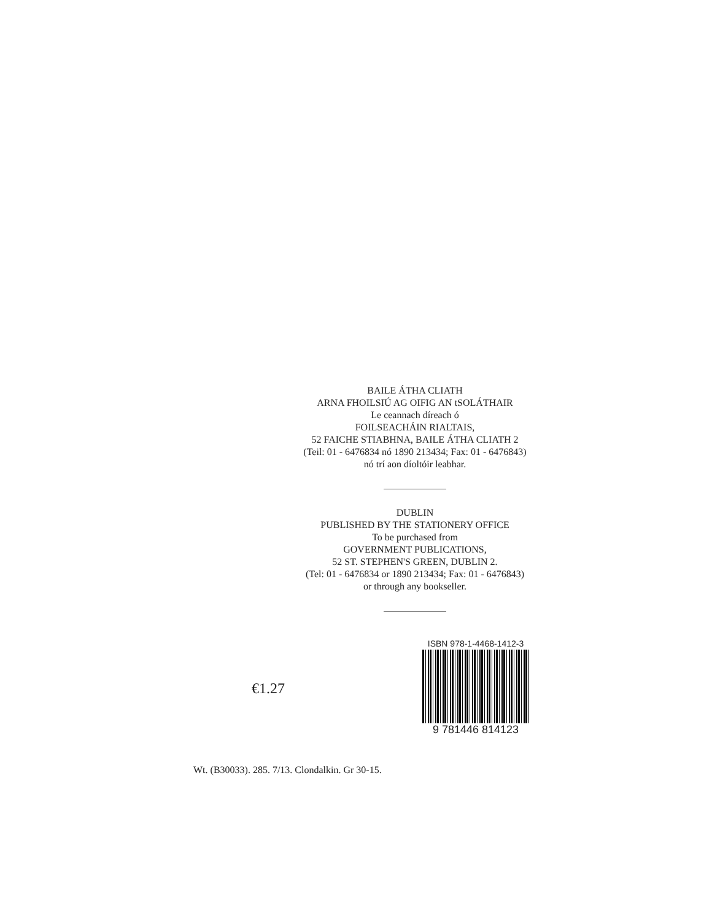BAILE ÁTHA CLIATH
ARNA FHOILSIÚ AG OIFIG AN tSOLÁTHAIR
Le ceannach díreach ó
FOILSEACHÁIN RIALTAIS,
52 FAICHE STIABHNA, BAILE ÁTHA CLIATH 2
(Teil: 01 - 6476834 nó 1890 213434; Fax: 01 - 6476843)
nó trí aon díoltóir leabhar.
DUBLIN
PUBLISHED BY THE STATIONERY OFFICE
To be purchased from
GOVERNMENT PUBLICATIONS,
52 ST. STEPHEN'S GREEN, DUBLIN 2.
(Tel: 01 - 6476834 or 1890 213434; Fax: 01 - 6476843)
or through any bookseller.
€1.27
ISBN 978-1-4468-1412-3
9 781446 814123
Wt. (B30033). 285. 7/13. Clondalkin. Gr 30-15.